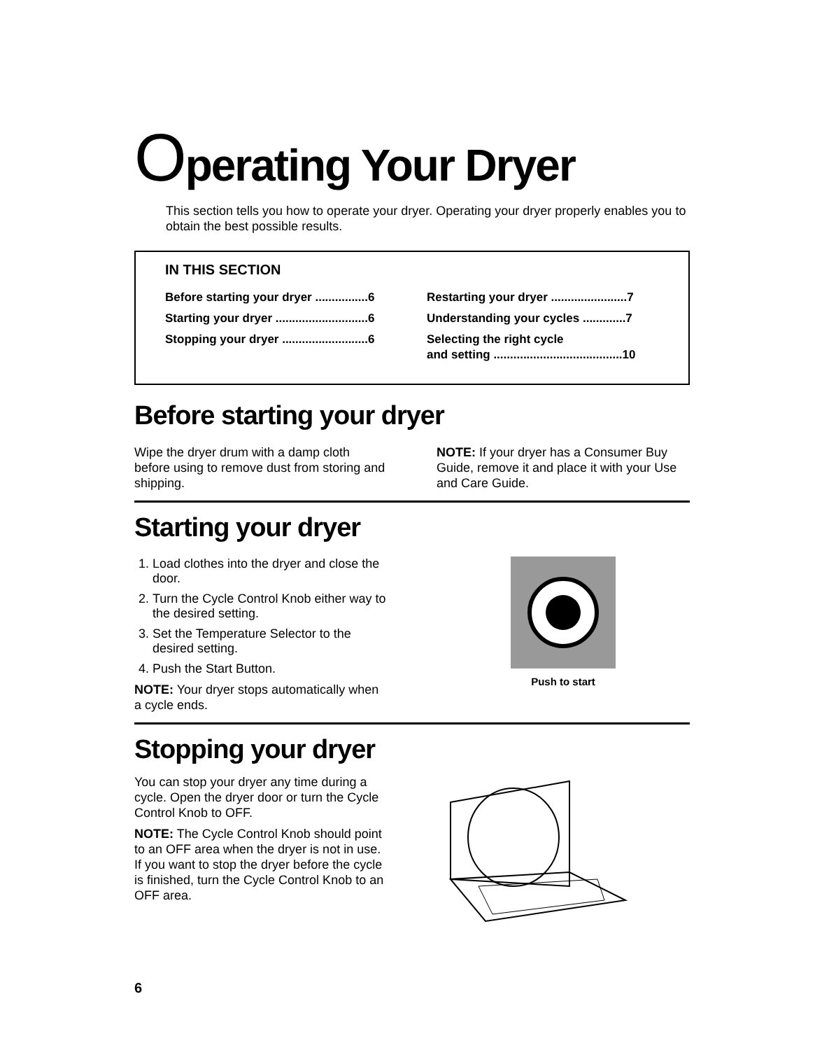Operating Your Dryer
This section tells you how to operate your dryer. Operating your dryer properly enables you to obtain the best possible results.
IN THIS SECTION
Before starting your dryer ................6
Starting your dryer ............................6
Stopping your dryer ..........................6
Restarting your dryer .......................7
Understanding your cycles .............7
Selecting the right cycle
and setting .......................................10
Before starting your dryer
Wipe the dryer drum with a damp cloth before using to remove dust from storing and shipping.
NOTE: If your dryer has a Consumer Buy Guide, remove it and place it with your Use and Care Guide.
Starting your dryer
1. Load clothes into the dryer and close the door.
2. Turn the Cycle Control Knob either way to the desired setting.
3. Set the Temperature Selector to the desired setting.
4. Push the Start Button.
NOTE: Your dryer stops automatically when a cycle ends.
Push to start
Stopping your dryer
You can stop your dryer any time during a cycle. Open the dryer door or turn the Cycle Control Knob to OFF.
NOTE: The Cycle Control Knob should point to an OFF area when the dryer is not in use. If you want to stop the dryer before the cycle is finished, turn the Cycle Control Knob to an OFF area.
6